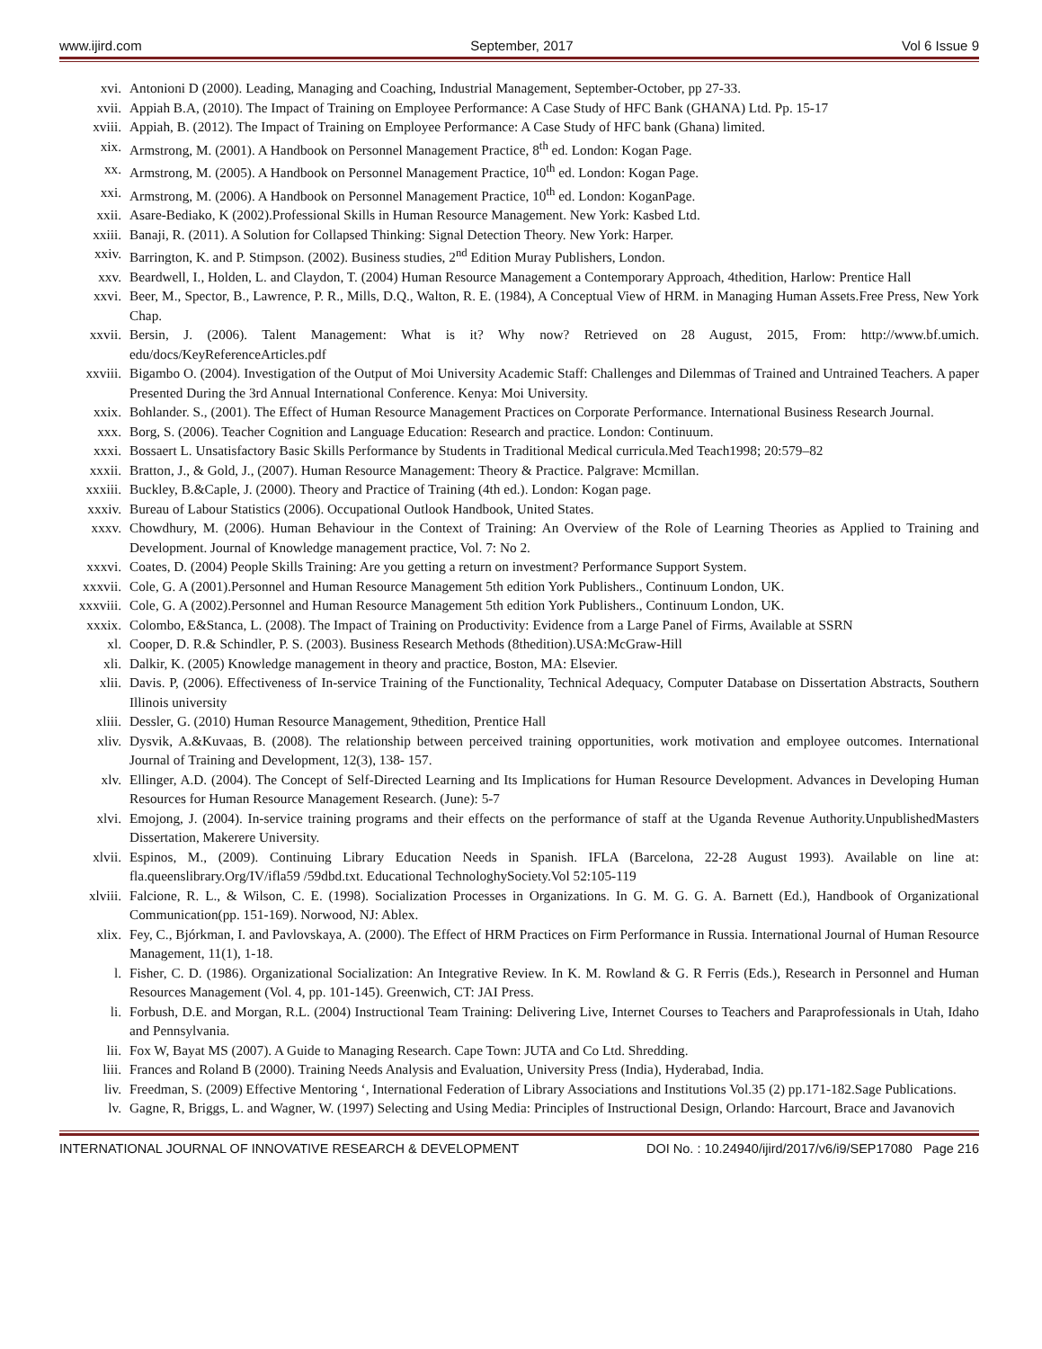www.ijird.com September, 2017 Vol 6 Issue 9
xvi. Antonioni D (2000). Leading, Managing and Coaching, Industrial Management, September-October, pp 27-33.
xvii. Appiah B.A, (2010). The Impact of Training on Employee Performance: A Case Study of HFC Bank (GHANA) Ltd. Pp. 15-17
xviii. Appiah, B. (2012). The Impact of Training on Employee Performance: A Case Study of HFC bank (Ghana) limited.
xix. Armstrong, M. (2001). A Handbook on Personnel Management Practice, 8<sup>th</sup> ed. London: Kogan Page.
xx. Armstrong, M. (2005). A Handbook on Personnel Management Practice, 10<sup>th</sup> ed. London: Kogan Page.
xxi. Armstrong, M. (2006). A Handbook on Personnel Management Practice, 10<sup>th</sup> ed. London: KoganPage.
xxii. Asare-Bediako, K (2002).Professional Skills in Human Resource Management. New York: Kasbed Ltd.
xxiii. Banaji, R. (2011). A Solution for Collapsed Thinking: Signal Detection Theory. New York: Harper.
xxiv. Barrington, K. and P. Stimpson. (2002). Business studies, 2<sup>nd</sup> Edition Muray Publishers, London.
xxv. Beardwell, I., Holden, L. and Claydon, T. (2004) Human Resource Management a Contemporary Approach, 4thedition, Harlow: Prentice Hall
xxvi. Beer, M., Spector, B., Lawrence, P. R., Mills, D.Q., Walton, R. E. (1984), A Conceptual View of HRM. in Managing Human Assets.Free Press, New York Chap.
xxvii. Bersin, J. (2006). Talent Management: What is it? Why now? Retrieved on 28 August, 2015, From: http://www.bf.umich. edu/docs/KeyReferenceArticles.pdf
xxviii. Bigambo O. (2004). Investigation of the Output of Moi University Academic Staff: Challenges and Dilemmas of Trained and Untrained Teachers. A paper Presented During the 3rd Annual International Conference. Kenya: Moi University.
xxix. Bohlander. S., (2001). The Effect of Human Resource Management Practices on Corporate Performance. International Business Research Journal.
xxx. Borg, S. (2006). Teacher Cognition and Language Education: Research and practice. London: Continuum.
xxxi. Bossaert L. Unsatisfactory Basic Skills Performance by Students in Traditional Medical curricula.Med Teach1998; 20:579–82
xxxii. Bratton, J., & Gold, J., (2007). Human Resource Management: Theory & Practice. Palgrave: Mcmillan.
xxxiii. Buckley, B.&Caple, J. (2000). Theory and Practice of Training (4th ed.). London: Kogan page.
xxxiv. Bureau of Labour Statistics (2006). Occupational Outlook Handbook, United States.
xxxv. Chowdhury, M. (2006). Human Behaviour in the Context of Training: An Overview of the Role of Learning Theories as Applied to Training and Development. Journal of Knowledge management practice, Vol. 7: No 2.
xxxvi. Coates, D. (2004) People Skills Training: Are you getting a return on investment? Performance Support System.
xxxvii. Cole, G. A (2001).Personnel and Human Resource Management 5th edition York Publishers., Continuum London, UK.
xxxviii.
Cole, G. A (2002).Personnel and Human Resource Management 5th edition York Publishers., Continuum London, UK.
xxxix. Colombo, E&Stanca, L. (2008). The Impact of Training on Productivity: Evidence from a Large Panel of Firms, Available at SSRN
xl. Cooper, D. R.& Schindler, P. S. (2003). Business Research Methods (8thedition).USA:McGraw-Hill
xli. Dalkir, K. (2005) Knowledge management in theory and practice, Boston, MA: Elsevier.
xlii. Davis. P, (2006). Effectiveness of In-service Training of the Functionality, Technical Adequacy, Computer Database on Dissertation Abstracts, Southern Illinois university
xliii. Dessler, G. (2010) Human Resource Management, 9thedition, Prentice Hall
xliv. Dysvik, A.&Kuvaas, B. (2008). The relationship between perceived training opportunities, work motivation and employee outcomes. International Journal of Training and Development, 12(3), 138- 157.
xlv. Ellinger, A.D. (2004). The Concept of Self-Directed Learning and Its Implications for Human Resource Development. Advances in Developing Human Resources for Human Resource Management Research. (June): 5-7
xlvi. Emojong, J. (2004). In-service training programs and their effects on the performance of staff at the Uganda Revenue Authority.UnpublishedMasters Dissertation, Makerere University.
xlvii. Espinos, M., (2009). Continuing Library Education Needs in Spanish. IFLA (Barcelona, 22-28 August 1993). Available on line at: fla.queenslibrary.Org/IV/ifla59 /59dbd.txt. Educational TechnologhySociety.Vol 52:105-119
xlviii. Falcione, R. L., & Wilson, C. E. (1998). Socialization Processes in Organizations. In G. M. G. G. A. Barnett (Ed.), Handbook of Organizational Communication(pp. 151-169). Norwood, NJ: Ablex.
xlix. Fey, C., Bjórkman, I. and Pavlovskaya, A. (2000). The Effect of HRM Practices on Firm Performance in Russia. International Journal of Human Resource Management, 11(1), 1-18.
l. Fisher, C. D. (1986). Organizational Socialization: An Integrative Review. In K. M. Rowland & G. R Ferris (Eds.), Research in Personnel and Human Resources Management (Vol. 4, pp. 101-145). Greenwich, CT: JAI Press.
li. Forbush, D.E. and Morgan, R.L. (2004) Instructional Team Training: Delivering Live, Internet Courses to Teachers and Paraprofessionals in Utah, Idaho and Pennsylvania.
lii. Fox W, Bayat MS (2007). A Guide to Managing Research. Cape Town: JUTA and Co Ltd. Shredding.
liii. Frances and Roland B (2000). Training Needs Analysis and Evaluation, University Press (India), Hyderabad, India.
liv. Freedman, S. (2009) Effective Mentoring ‘, International Federation of Library Associations and Institutions Vol.35 (2) pp.171-182.Sage Publications.
lv. Gagne, R, Briggs, L. and Wagner, W. (1997) Selecting and Using Media: Principles of Instructional Design, Orlando: Harcourt, Brace and Javanovich
INTERNATIONAL JOURNAL OF INNOVATIVE RESEARCH & DEVELOPMENT DOI No. : 10.24940/ijird/2017/v6/i9/SEP17080 Page 216